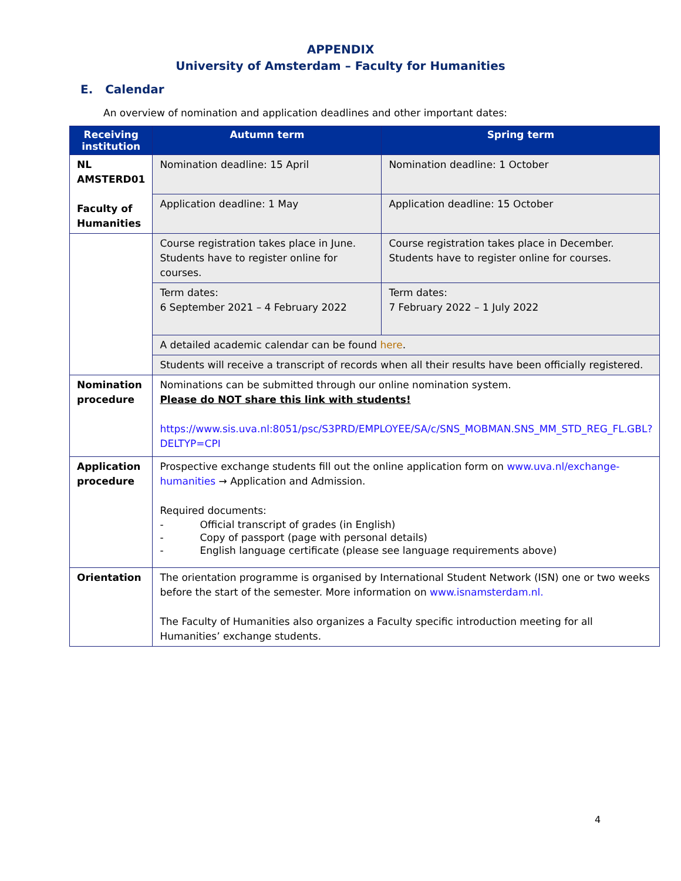APPENDIX
University of Amsterdam – Faculty for Humanities
E. Calendar
An overview of nomination and application deadlines and other important dates:
| Receiving institution | Autumn term | Spring term |
| --- | --- | --- |
| NL AMSTERD01 Faculty of Humanities | Nomination deadline: 15 April | Nomination deadline: 1 October |
| | Application deadline: 1 May | Application deadline: 15 October |
| | Course registration takes place in June. Students have to register online for courses. | Course registration takes place in December. Students have to register online for courses. |
| | Term dates: 6 September 2021 – 4 February 2022 | Term dates: 7 February 2022 – 1 July 2022 |
| | A detailed academic calendar can be found here . | |
| | Students will receive a transcript of records when all their results have been officially registered. | |
| Nomination procedure | Nominations can be submitted through our online nomination system. Please do NOT share this link with students! https://www.sis.uva.nl:8051/psc/S3PRD/EMPLOYEE/SA/c/SNS_MOBMAN.SNS_MM_STD_REG_FL.GBL?DELTYP=CPI | |
| Application procedure | Prospective exchange students fill out the online application form on www.uva.nl/exchange-humanities → Application and Admission. Required documents: - Official transcript of grades (in English) - Copy of passport (page with personal details) - English language certificate (please see language requirements above) | |
| Orientation | The orientation programme is organised by International Student Network (ISN) one or two weeks before the start of the semester. More information on www.isnamsterdam.nl. The Faculty of Humanities also organizes a Faculty specific introduction meeting for all Humanities’ exchange students. | |
4